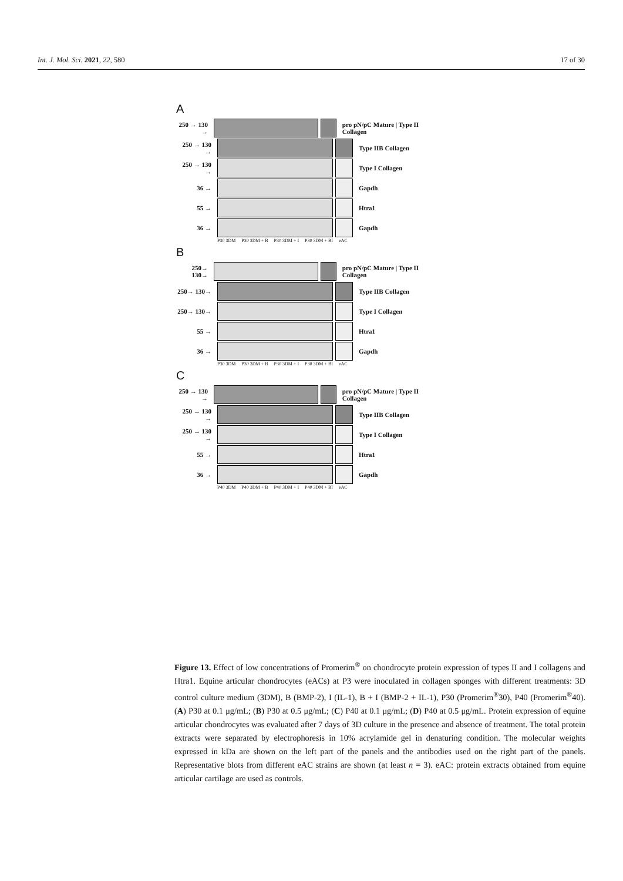Int. J. Mol. Sci. 2021, 22, 580 17 of 30
A
250 → 130 → pro pN/pC Mature | Type II Collagen
250 → 130 → Type IIB Collagen
250 → 130 → Type I Collagen
36 → Gapdh
55 → Htra1
36 → Gapdh
P30 3DM P30 3DM + B P30 3DM + I P30 3DM + BI eAC
B
250→ 130→ pro pN/pC Mature | Type II Collagen
250→ 130→ Type IIB Collagen
250→ 130→ Type I Collagen
55 → Htra1
36 → Gapdh
P30 3DM P30 3DM + B P30 3DM + I P30 3DM + BI eAC
C
250 → 130 → pro pN/pC Mature | Type II Collagen
250 → 130 → Type IIB Collagen
250 → 130 → Type I Collagen
55 → Htra1
36 → Gapdh
P40 3DM P40 3DM + B P40 3DM + I P40 3DM + BI eAC
Figure 13. Effect of low concentrations of Promerim<sup>®</sup> on chondrocyte protein expression of types II and I collagens and Htra1. Equine articular chondrocytes (eACs) at P3 were inoculated in collagen sponges with different treatments: 3D control culture medium (3DM), B (BMP-2), I (IL-1), B + I (BMP-2 + IL-1), P30 (Promerim<sup>®</sup>30), P40 (Promerim<sup>®</sup>40). (A) P30 at 0.1 μg/mL; (B) P30 at 0.5 μg/mL; (C) P40 at 0.1 μg/mL; (D) P40 at 0.5 μg/mL. Protein expression of equine articular chondrocytes was evaluated after 7 days of 3D culture in the presence and absence of treatment. The total protein extracts were separated by electrophoresis in 10% acrylamide gel in denaturing condition. The molecular weights expressed in kDa are shown on the left part of the panels and the antibodies used on the right part of the panels. Representative blots from different eAC strains are shown (at least n = 3). eAC: protein extracts obtained from equine articular cartilage are used as controls.